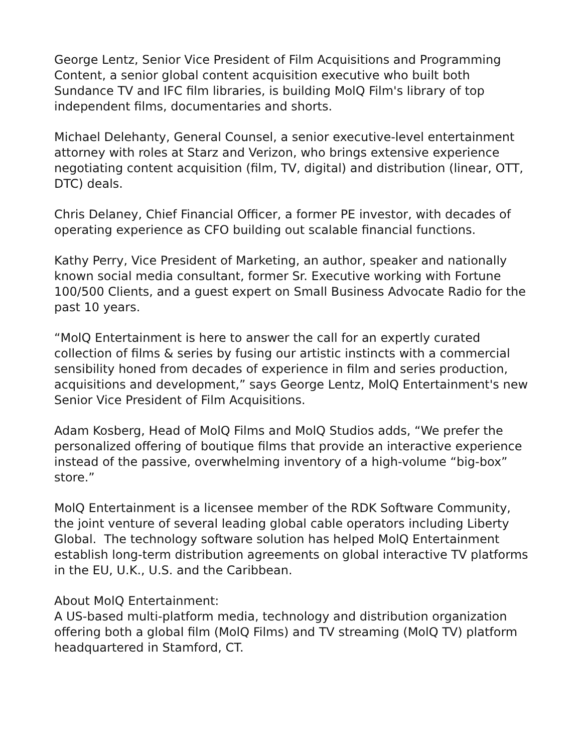George Lentz, Senior Vice President of Film Acquisitions and Programming Content, a senior global content acquisition executive who built both Sundance TV and IFC film libraries, is building MolQ Film's library of top independent films, documentaries and shorts.
Michael Delehanty, General Counsel, a senior executive-level entertainment attorney with roles at Starz and Verizon, who brings extensive experience negotiating content acquisition (film, TV, digital) and distribution (linear, OTT, DTC) deals.
Chris Delaney, Chief Financial Officer, a former PE investor, with decades of operating experience as CFO building out scalable financial functions.
Kathy Perry, Vice President of Marketing, an author, speaker and nationally known social media consultant, former Sr. Executive working with Fortune 100/500 Clients, and a guest expert on Small Business Advocate Radio for the past 10 years.
“MolQ Entertainment is here to answer the call for an expertly curated collection of films & series by fusing our artistic instincts with a commercial sensibility honed from decades of experience in film and series production, acquisitions and development,” says George Lentz, MolQ Entertainment's new Senior Vice President of Film Acquisitions.
Adam Kosberg, Head of MolQ Films and MolQ Studios adds, “We prefer the personalized offering of boutique films that provide an interactive experience instead of the passive, overwhelming inventory of a high-volume “big-box” store.”
MolQ Entertainment is a licensee member of the RDK Software Community, the joint venture of several leading global cable operators including Liberty Global. The technology software solution has helped MolQ Entertainment establish long-term distribution agreements on global interactive TV platforms in the EU, U.K., U.S. and the Caribbean.
About MolQ Entertainment:
A US-based multi-platform media, technology and distribution organization offering both a global film (MolQ Films) and TV streaming (MolQ TV) platform headquartered in Stamford, CT.